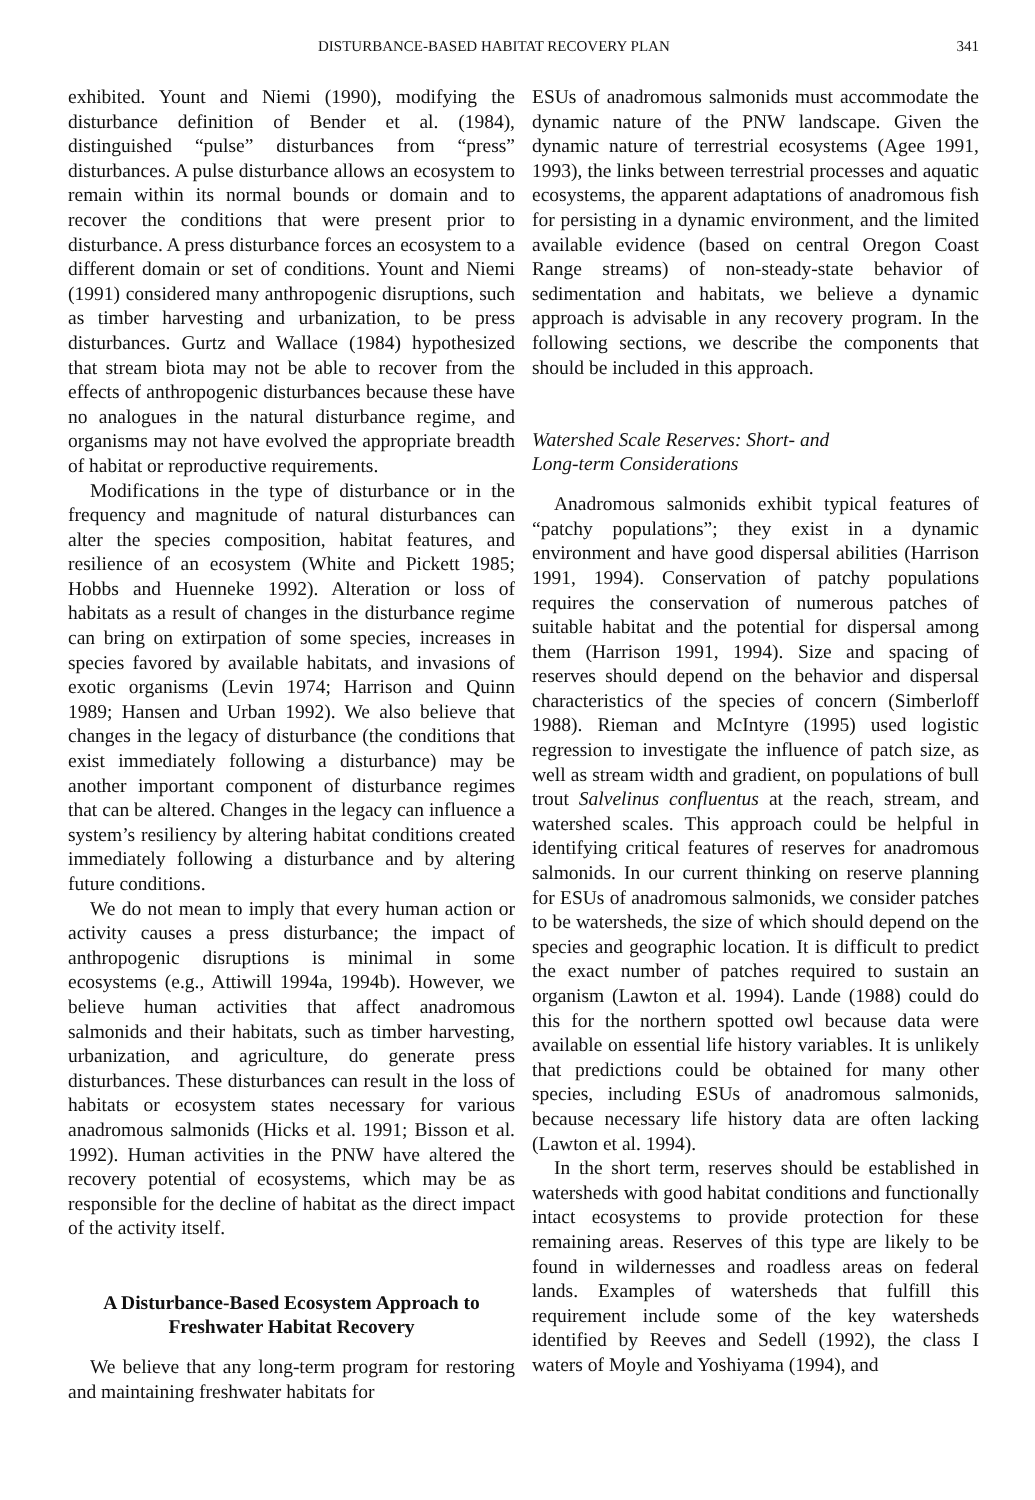DISTURBANCE-BASED HABITAT RECOVERY PLAN 341
exhibited. Yount and Niemi (1990), modifying the disturbance definition of Bender et al. (1984), distinguished “pulse” disturbances from “press” disturbances. A pulse disturbance allows an ecosystem to remain within its normal bounds or domain and to recover the conditions that were present prior to disturbance. A press disturbance forces an ecosystem to a different domain or set of conditions. Yount and Niemi (1991) considered many anthropogenic disruptions, such as timber harvesting and urbanization, to be press disturbances. Gurtz and Wallace (1984) hypothesized that stream biota may not be able to recover from the effects of anthropogenic disturbances because these have no analogues in the natural disturbance regime, and organisms may not have evolved the appropriate breadth of habitat or reproductive requirements.
Modifications in the type of disturbance or in the frequency and magnitude of natural disturbances can alter the species composition, habitat features, and resilience of an ecosystem (White and Pickett 1985; Hobbs and Huenneke 1992). Alteration or loss of habitats as a result of changes in the disturbance regime can bring on extirpation of some species, increases in species favored by available habitats, and invasions of exotic organisms (Levin 1974; Harrison and Quinn 1989; Hansen and Urban 1992). We also believe that changes in the legacy of disturbance (the conditions that exist immediately following a disturbance) may be another important component of disturbance regimes that can be altered. Changes in the legacy can influence a system’s resiliency by altering habitat conditions created immediately following a disturbance and by altering future conditions.
We do not mean to imply that every human action or activity causes a press disturbance; the impact of anthropogenic disruptions is minimal in some ecosystems (e.g., Attiwill 1994a, 1994b). However, we believe human activities that affect anadromous salmonids and their habitats, such as timber harvesting, urbanization, and agriculture, do generate press disturbances. These disturbances can result in the loss of habitats or ecosystem states necessary for various anadromous salmonids (Hicks et al. 1991; Bisson et al. 1992). Human activities in the PNW have altered the recovery potential of ecosystems, which may be as responsible for the decline of habitat as the direct impact of the activity itself.
A Disturbance-Based Ecosystem Approach to Freshwater Habitat Recovery
We believe that any long-term program for restoring and maintaining freshwater habitats for
ESUs of anadromous salmonids must accommodate the dynamic nature of the PNW landscape. Given the dynamic nature of terrestrial ecosystems (Agee 1991, 1993), the links between terrestrial processes and aquatic ecosystems, the apparent adaptations of anadromous fish for persisting in a dynamic environment, and the limited available evidence (based on central Oregon Coast Range streams) of non-steady-state behavior of sedimentation and habitats, we believe a dynamic approach is advisable in any recovery program. In the following sections, we describe the components that should be included in this approach.
Watershed Scale Reserves: Short- and
Long-term Considerations
Anadromous salmonids exhibit typical features of “patchy populations”; they exist in a dynamic environment and have good dispersal abilities (Harrison 1991, 1994). Conservation of patchy populations requires the conservation of numerous patches of suitable habitat and the potential for dispersal among them (Harrison 1991, 1994). Size and spacing of reserves should depend on the behavior and dispersal characteristics of the species of concern (Simberloff 1988). Rieman and McIntyre (1995) used logistic regression to investigate the influence of patch size, as well as stream width and gradient, on populations of bull trout Salvelinus confluentus at the reach, stream, and watershed scales. This approach could be helpful in identifying critical features of reserves for anadromous salmonids. In our current thinking on reserve planning for ESUs of anadromous salmonids, we consider patches to be watersheds, the size of which should depend on the species and geographic location. It is difficult to predict the exact number of patches required to sustain an organism (Lawton et al. 1994). Lande (1988) could do this for the northern spotted owl because data were available on essential life history variables. It is unlikely that predictions could be obtained for many other species, including ESUs of anadromous salmonids, because necessary life history data are often lacking (Lawton et al. 1994).
In the short term, reserves should be established in watersheds with good habitat conditions and functionally intact ecosystems to provide protection for these remaining areas. Reserves of this type are likely to be found in wildernesses and roadless areas on federal lands. Examples of watersheds that fulfill this requirement include some of the key watersheds identified by Reeves and Sedell (1992), the class I waters of Moyle and Yoshiyama (1994), and